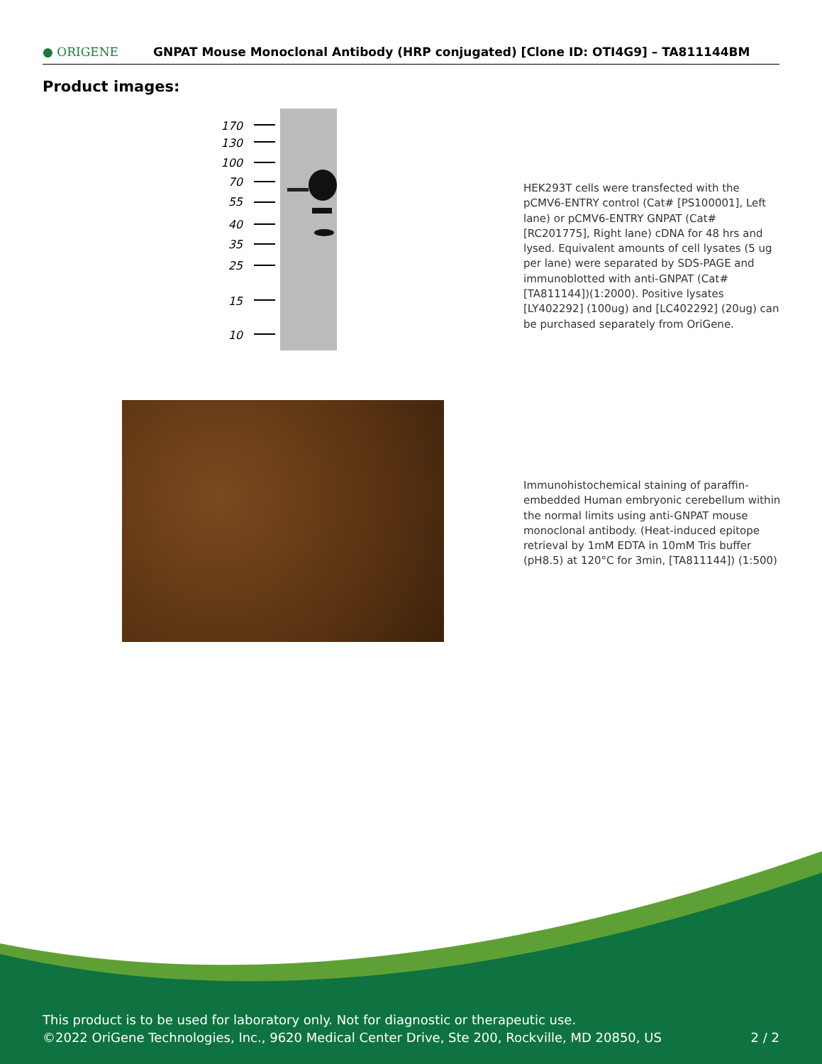● ORIGENE
GNPAT Mouse Monoclonal Antibody (HRP conjugated) [Clone ID: OTI4G9] – TA811144BM
Product images:
170
130
100
70
55
40
35
25
15
10
HEK293T cells were transfected with the pCMV6-ENTRY control (Cat# [PS100001], Left lane) or pCMV6-ENTRY GNPAT (Cat# [RC201775], Right lane) cDNA for 48 hrs and lysed. Equivalent amounts of cell lysates (5 ug per lane) were separated by SDS-PAGE and immunoblotted with anti-GNPAT (Cat# [TA811144])(1:2000). Positive lysates [LY402292] (100ug) and [LC402292] (20ug) can be purchased separately from OriGene.
Immunohistochemical staining of paraffin-embedded Human embryonic cerebellum within the normal limits using anti-GNPAT mouse monoclonal antibody. (Heat-induced epitope retrieval by 1mM EDTA in 10mM Tris buffer (pH8.5) at 120°C for 3min, [TA811144]) (1:500)
This product is to be used for laboratory only. Not for diagnostic or therapeutic use.
©2022 OriGene Technologies, Inc., 9620 Medical Center Drive, Ste 200, Rockville, MD 20850, US 2 / 2